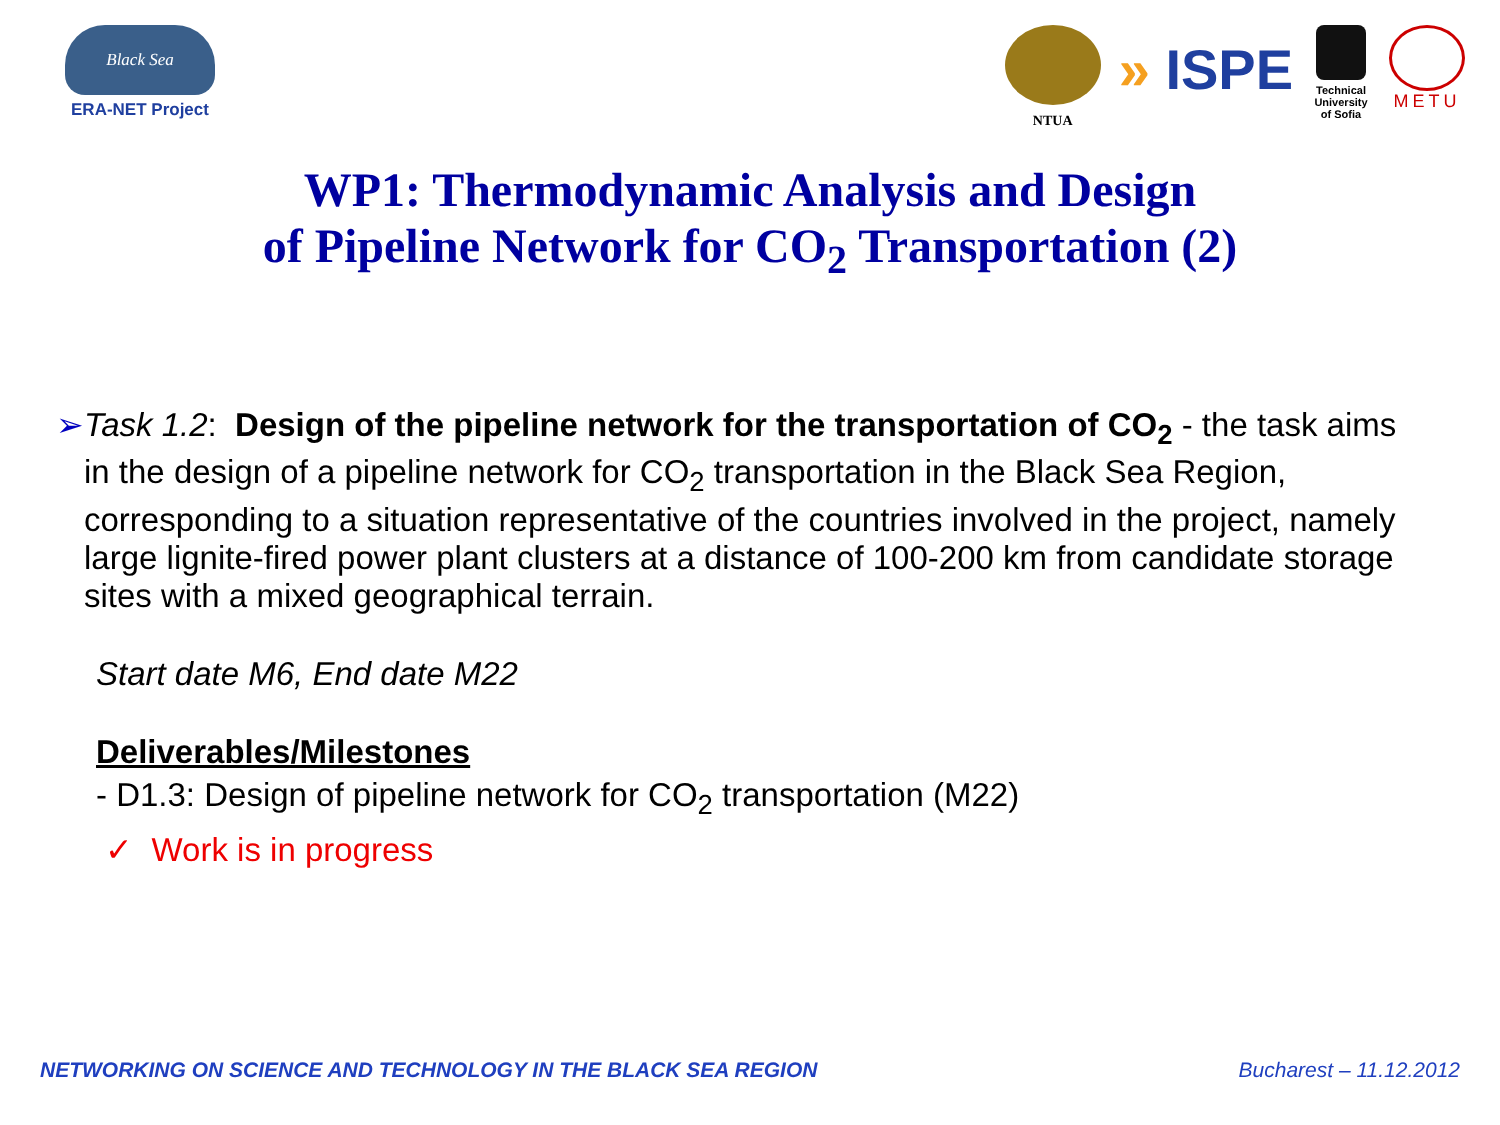Black Sea
ERA-NET Project
NTUA
» ISPE
Technical University of Sofia
METU
WP1: Thermodynamic Analysis and Design
of Pipeline Network for CO<sub>2</sub> Transportation (2)
➢ Task 1.2: Design of the pipeline network for the transportation of CO<sub>2</sub> - the task aims in the design of a pipeline network for CO<sub>2</sub> transportation in the Black Sea Region, corresponding to a situation representative of the countries involved in the project, namely large lignite-fired power plant clusters at a distance of 100-200 km from candidate storage sites with a mixed geographical terrain.
Start date M6, End date M22
Deliverables/Milestones
- D1.3: Design of pipeline network for CO<sub>2</sub> transportation (M22)
✓ Work is in progress
NETWORKING ON SCIENCE AND TECHNOLOGY IN THE BLACK SEA REGION Bucharest – 11.12.2012